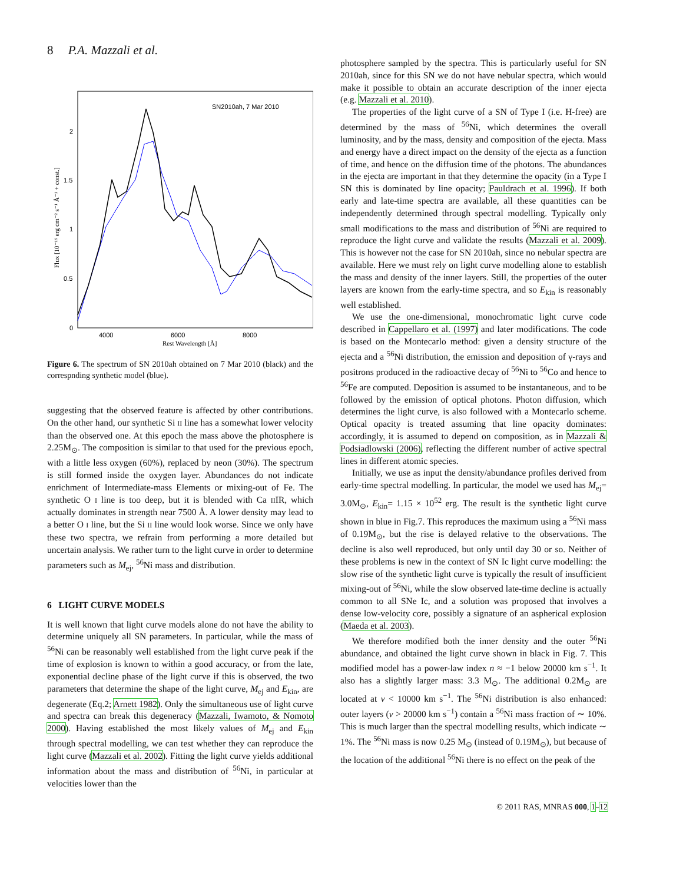8 P.A. Mazzali et al.
SN2010ah, 7 Mar 2010
0
0.5
1
1.5
2
4000
6000
8000
Rest Wavelength [Å]
Flux [10⁻¹⁶ erg cm⁻² s⁻¹ Å⁻¹ + const.]
Figure 6. The spectrum of SN 2010ah obtained on 7 Mar 2010 (black) and the correspnding synthetic model (blue).
suggesting that the observed feature is affected by other contributions. On the other hand, our synthetic Si II line has a somewhat lower velocity than the observed one. At this epoch the mass above the photosphere is 2.25M<sub>⊙</sub>. The composition is similar to that used for the previous epoch, with a little less oxygen (60%), replaced by neon (30%). The spectrum is still formed inside the oxygen layer. Abundances do not indicate enrichment of Intermediate-mass Elements or mixing-out of Fe. The synthetic O I line is too deep, but it is blended with Ca IIIR, which actually dominates in strength near 7500 Å. A lower density may lead to a better O I line, but the Si II line would look worse. Since we only have these two spectra, we refrain from performing a more detailed but uncertain analysis. We rather turn to the light curve in order to determine parameters such as M<sub>ej</sub>, <sup>56</sup>Ni mass and distribution.
6 LIGHT CURVE MODELS
It is well known that light curve models alone do not have the ability to determine uniquely all SN parameters. In particular, while the mass of <sup>56</sup>Ni can be reasonably well established from the light curve peak if the time of explosion is known to within a good accuracy, or from the late, exponential decline phase of the light curve if this is observed, the two parameters that determine the shape of the light curve, M<sub>ej</sub> and E<sub>kin</sub>, are degenerate (Eq.2; Arnett 1982). Only the simultaneous use of light curve and spectra can break this degeneracy (Mazzali, Iwamoto, & Nomoto 2000). Having established the most likely values of M<sub>ej</sub> and E<sub>kin</sub> through spectral modelling, we can test whether they can reproduce the light curve (Mazzali et al. 2002). Fitting the light curve yields additional information about the mass and distribution of <sup>56</sup>Ni, in particular at velocities lower than the
photosphere sampled by the spectra. This is particularly useful for SN 2010ah, since for this SN we do not have nebular spectra, which would make it possible to obtain an accurate description of the inner ejecta (e.g. Mazzali et al. 2010).
The properties of the light curve of a SN of Type I (i.e. H-free) are determined by the mass of <sup>56</sup>Ni, which determines the overall luminosity, and by the mass, density and composition of the ejecta. Mass and energy have a direct impact on the density of the ejecta as a function of time, and hence on the diffusion time of the photons. The abundances in the ejecta are important in that they determine the opacity (in a Type I SN this is dominated by line opacity; Pauldrach et al. 1996). If both early and late-time spectra are available, all these quantities can be independently determined through spectral modelling. Typically only small modifications to the mass and distribution of <sup>56</sup>Ni are required to reproduce the light curve and validate the results (Mazzali et al. 2009). This is however not the case for SN 2010ah, since no nebular spectra are available. Here we must rely on light curve modelling alone to establish the mass and density of the inner layers. Still, the properties of the outer layers are known from the early-time spectra, and so E<sub>kin</sub> is reasonably well established.
We use the one-dimensional, monochromatic light curve code described in Cappellaro et al. (1997) and later modifications. The code is based on the Montecarlo method: given a density structure of the ejecta and a <sup>56</sup>Ni distribution, the emission and deposition of γ-rays and positrons produced in the radioactive decay of <sup>56</sup>Ni to <sup>56</sup>Co and hence to <sup>56</sup>Fe are computed. Deposition is assumed to be instantaneous, and to be followed by the emission of optical photons. Photon diffusion, which determines the light curve, is also followed with a Montecarlo scheme. Optical opacity is treated assuming that line opacity dominates: accordingly, it is assumed to depend on composition, as in Mazzali & Podsiadlowski (2006), reflecting the different number of active spectral lines in different atomic species.
Initially, we use as input the density/abundance profiles derived from early-time spectral modelling. In particular, the model we used has M<sub>ej</sub>= 3.0M<sub>⊙</sub>, E<sub>kin</sub>= 1.15 × 10<sup>52</sup> erg. The result is the synthetic light curve shown in blue in Fig.7. This reproduces the maximum using a <sup>56</sup>Ni mass of 0.19M<sub>⊙</sub>, but the rise is delayed relative to the observations. The decline is also well reproduced, but only until day 30 or so. Neither of these problems is new in the context of SN Ic light curve modelling: the slow rise of the synthetic light curve is typically the result of insufficient mixing-out of <sup>56</sup>Ni, while the slow observed late-time decline is actually common to all SNe Ic, and a solution was proposed that involves a dense low-velocity core, possibly a signature of an aspherical explosion (Maeda et al. 2003).
We therefore modified both the inner density and the outer <sup>56</sup>Ni abundance, and obtained the light curve shown in black in Fig. 7. This modified model has a power-law index n ≈ −1 below 20000 km s<sup>−1</sup>. It also has a slightly larger mass: 3.3 M<sub>⊙</sub>. The additional 0.2M<sub>⊙</sub> are located at v < 10000 km s<sup>−1</sup>. The <sup>56</sup>Ni distribution is also enhanced: outer layers (v > 20000 km s<sup>−1</sup>) contain a <sup>56</sup>Ni mass fraction of ∼ 10%. This is much larger than the spectral modelling results, which indicate ∼ 1%. The <sup>56</sup>Ni mass is now 0.25 M<sub>⊙</sub> (instead of 0.19M<sub>⊙</sub>), but because of the location of the additional <sup>56</sup>Ni there is no effect on the peak of the
© 2011 RAS, MNRAS 000, 1–12